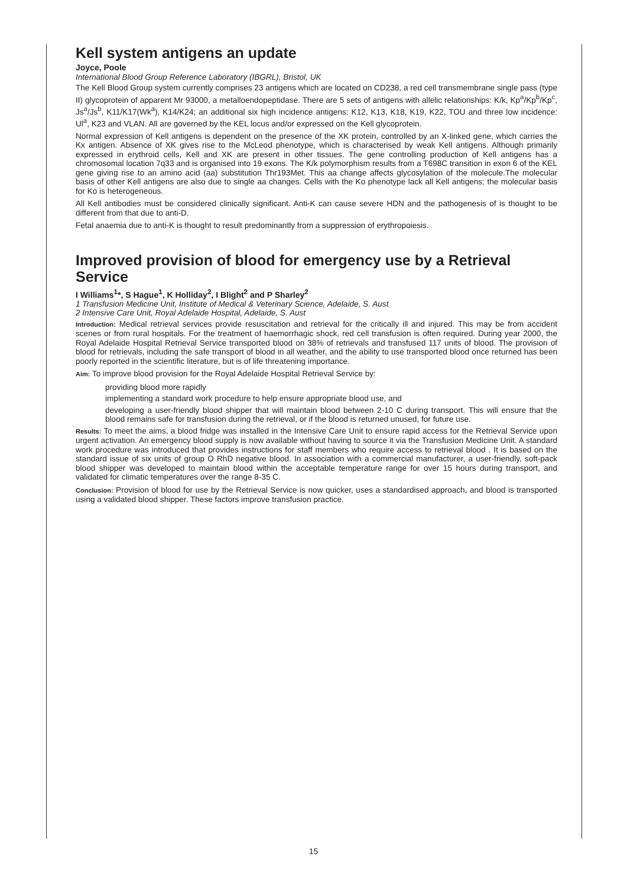Kell system antigens an update
Joyce, Poole
International Blood Group Reference Laboratory (IBGRL), Bristol, UK
The Kell Blood Group system currently comprises 23 antigens which are located on CD238, a red cell transmembrane single pass (type II) glycoprotein of apparent Mr 93000, a metalloendopeptidase. There are 5 sets of antigens with allelic relationships: K/k, Kp<sup>a</sup>/Kp<sup>b</sup>/Kp<sup>c</sup>, Js<sup>a</sup>/Js<sup>b</sup>, K11/K17(Wk<sup>a</sup>), K14/K24; an additional six high incidence antigens: K12, K13, K18, K19, K22, TOU and three low incidence: Ul<sup>a</sup>, K23 and VLAN. All are governed by the KEL locus and/or expressed on the Kell glycoprotein.
Normal expression of Kell antigens is dependent on the presence of the XK protein, controlled by an X-linked gene, which carries the Kx antigen. Absence of XK gives rise to the McLeod phenotype, which is characterised by weak Kell antigens. Although primarily expressed in erythroid cells, Kell and XK are present in other tissues. The gene controlling production of Kell antigens has a chromosomal location 7q33 and is organised into 19 exons. The K/k polymorphism results from a T698C transition in exon 6 of the KEL gene giving rise to an amino acid (aa) substitution Thr193Met. This aa change affects glycosylation of the molecule.The molecular basis of other Kell antigens are also due to single aa changes. Cells with the Ko phenotype lack all Kell antigens; the molecular basis for Ko is heterogeneous.
All Kell antibodies must be considered clinically significant. Anti-K can cause severe HDN and the pathogenesis of is thought to be different from that due to anti-D.
Fetal anaemia due to anti-K is thought to result predominantly from a suppression of erythropoiesis.
Improved provision of blood for emergency use by a Retrieval Service
I Williams<sup>1</sup>*, S Hague<sup>1</sup>, K Holliday<sup>2</sup>, I Blight<sup>2</sup> and P Sharley<sup>2</sup>
1 Transfusion Medicine Unit, Institute of Medical & Veterinary Science, Adelaide, S. Aust
2 Intensive Care Unit, Royal Adelaide Hospital, Adelaide, S. Aust
Introduction: Medical retrieval services provide resuscitation and retrieval for the critically ill and injured. This may be from accident scenes or from rural hospitals. For the treatment of haemorrhagic shock, red cell transfusion is often required. During year 2000, the Royal Adelaide Hospital Retrieval Service transported blood on 38% of retrievals and transfused 117 units of blood. The provision of blood for retrievals, including the safe transport of blood in all weather, and the ability to use transported blood once returned has been poorly reported in the scientific literature, but is of life threatening importance.
Aim: To improve blood provision for the Royal Adelaide Hospital Retrieval Service by:
providing blood more rapidly
implementing a standard work procedure to help ensure appropriate blood use, and
developing a user-friendly blood shipper that will maintain blood between 2-10 C during transport. This will ensure that the blood remains safe for transfusion during the retrieval, or if the blood is returned unused, for future use.
Results: To meet the aims, a blood fridge was installed in the Intensive Care Unit to ensure rapid access for the Retrieval Service upon urgent activation. An emergency blood supply is now available without having to source it via the Transfusion Medicine Unit. A standard work procedure was introduced that provides instructions for staff members who require access to retrieval blood . It is based on the standard issue of six units of group O RhD negative blood. In association with a commercial manufacturer, a user-friendly, soft-pack blood shipper was developed to maintain blood within the acceptable temperature range for over 15 hours during transport, and validated for climatic temperatures over the range 8-35 C.
Conclusion: Provision of blood for use by the Retrieval Service is now quicker, uses a standardised approach, and blood is transported using a validated blood shipper. These factors improve transfusion practice.
15